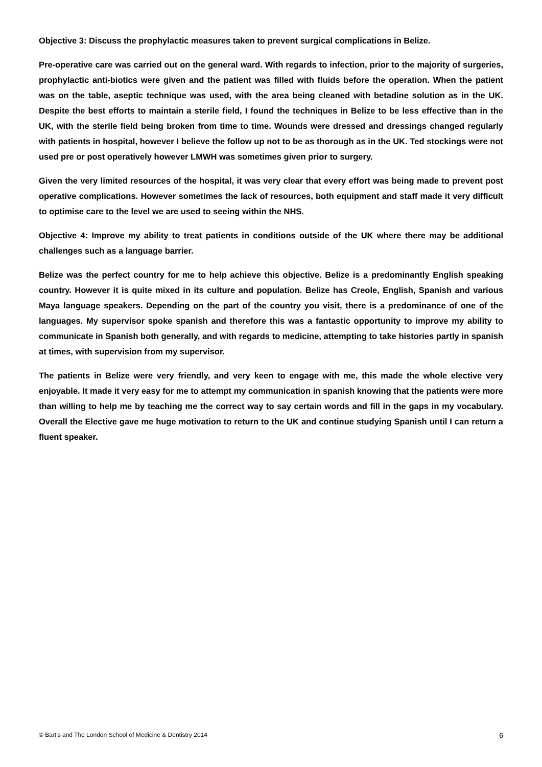Objective 3: Discuss the prophylactic measures taken to prevent surgical complications in Belize.
Pre-operative care was carried out on the general ward. With regards to infection, prior to the majority of surgeries, prophylactic anti-biotics were given and the patient was filled with fluids before the operation. When the patient was on the table, aseptic technique was used, with the area being cleaned with betadine solution as in the UK. Despite the best efforts to maintain a sterile field, I found the techniques in Belize to be less effective than in the UK, with the sterile field being broken from time to time. Wounds were dressed and dressings changed regularly with patients in hospital, however I believe the follow up not to be as thorough as in the UK. Ted stockings were not used pre or post operatively however LMWH was sometimes given prior to surgery.
Given the very limited resources of the hospital, it was very clear that every effort was being made to prevent post operative complications. However sometimes the lack of resources, both equipment and staff made it very difficult to optimise care to the level we are used to seeing within the NHS.
Objective 4: Improve my ability to treat patients in conditions outside of the UK where there may be additional challenges such as a language barrier.
Belize was the perfect country for me to help achieve this objective. Belize is a predominantly English speaking country. However it is quite mixed in its culture and population. Belize has Creole, English, Spanish and various Maya language speakers. Depending on the part of the country you visit, there is a predominance of one of the languages. My supervisor spoke spanish and therefore this was a fantastic opportunity to improve my ability to communicate in Spanish both generally, and with regards to medicine, attempting to take histories partly in spanish at times, with supervision from my supervisor.
The patients in Belize were very friendly, and very keen to engage with me, this made the whole elective very enjoyable. It made it very easy for me to attempt my communication in spanish knowing that the patients were more than willing to help me by teaching me the correct way to say certain words and fill in the gaps in my vocabulary. Overall the Elective gave me huge motivation to return to the UK and continue studying Spanish until I can return a fluent speaker.
© Bart’s and The London School of Medicine & Dentistry 2014 6